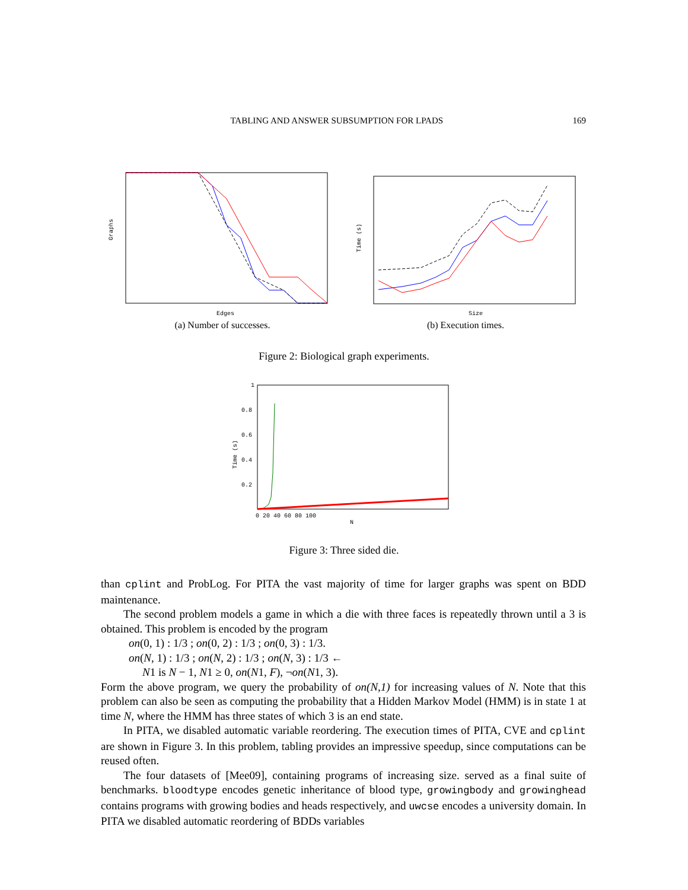TABLING AND ANSWER SUBSUMPTION FOR LPADS 169
Graphs
Edges
(a) Number of successes.
Time (s)
Size
(b) Execution times.
Figure 2: Biological graph experiments.
1
0.8
0.6
0.4
0.2
0 20 40 60 80 100
N
Time (s)
Figure 3: Three sided die.
than cplint and ProbLog. For PITA the vast majority of time for larger graphs was spent on BDD maintenance.
The second problem models a game in which a die with three faces is repeatedly thrown until a 3 is obtained. This problem is encoded by the program
on(0, 1) : 1/3 ; on(0, 2) : 1/3 ; on(0, 3) : 1/3.
on(N, 1) : 1/3 ; on(N, 2) : 1/3 ; on(N, 3) : 1/3 ←
N1 is N − 1, N1 ≥ 0, on(N1, F), ¬on(N1, 3).
Form the above program, we query the probability of on(N,1) for increasing values of N. Note that this problem can also be seen as computing the probability that a Hidden Markov Model (HMM) is in state 1 at time N, where the HMM has three states of which 3 is an end state.
In PITA, we disabled automatic variable reordering. The execution times of PITA, CVE and cplint are shown in Figure 3. In this problem, tabling provides an impressive speedup, since computations can be reused often.
The four datasets of [Mee09], containing programs of increasing size. served as a final suite of benchmarks. bloodtype encodes genetic inheritance of blood type, growingbody and growinghead contains programs with growing bodies and heads respectively, and uwcse encodes a university domain. In PITA we disabled automatic reordering of BDDs variables